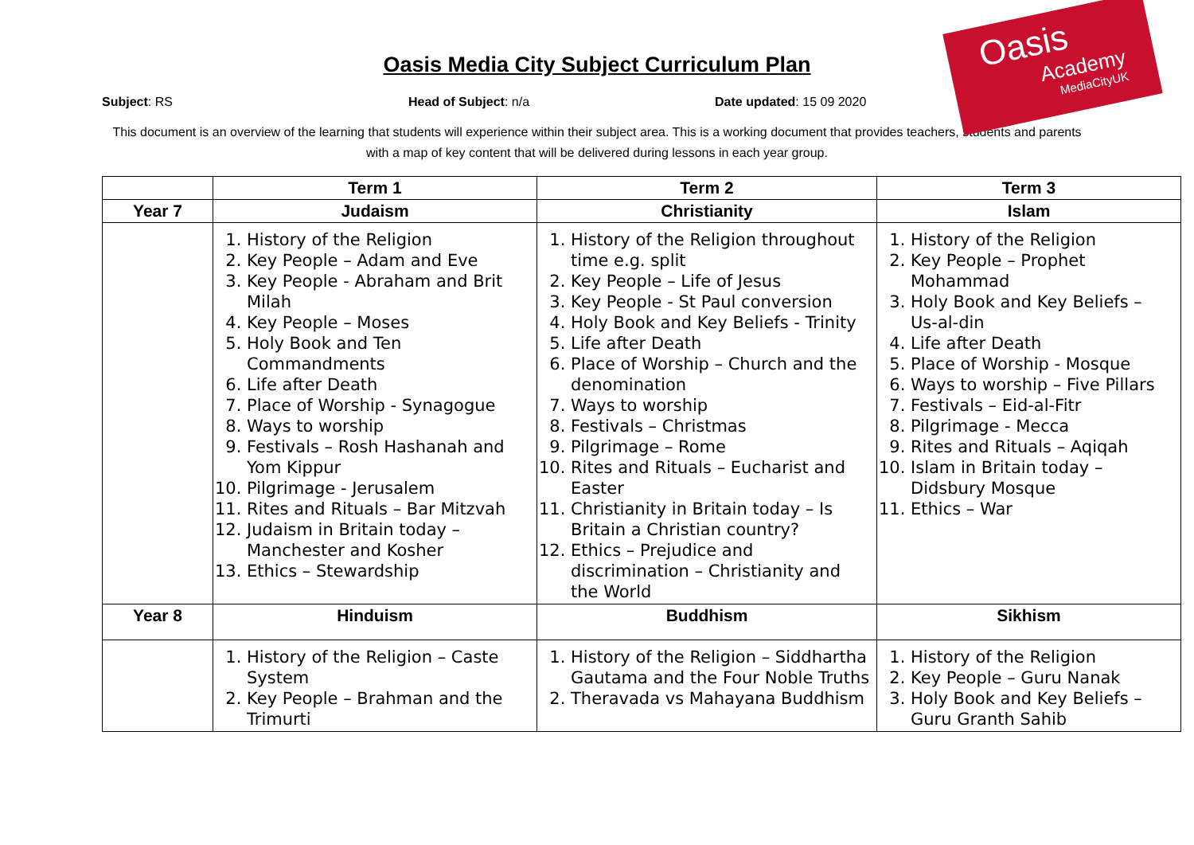Oasis
Academy
MediaCityUK
Oasis Media City Subject Curriculum Plan
Subject: RS Head of Subject: n/a Date updated: 15 09 2020
This document is an overview of the learning that students will experience within their subject area. This is a working document that provides teachers, students and parents with a map of key content that will be delivered during lessons in each year group.
| | Term 1 | Term 2 | Term 3 |
| --- | --- | --- | --- |
| Year 7 | Judaism | Christianity | Islam |
| | 1. History of the Religion 2. Key People – Adam and Eve 3. Key People - Abraham and Brit Milah 4. Key People – Moses 5. Holy Book and Ten Commandments 6. Life after Death 7. Place of Worship - Synagogue 8. Ways to worship 9. Festivals – Rosh Hashanah and Yom Kippur 10. Pilgrimage - Jerusalem 11. Rites and Rituals – Bar Mitzvah 12. Judaism in Britain today – Manchester and Kosher 13. Ethics – Stewardship | 1. History of the Religion throughout time e.g. split 2. Key People – Life of Jesus 3. Key People - St Paul conversion 4. Holy Book and Key Beliefs - Trinity 5. Life after Death 6. Place of Worship – Church and the denomination 7. Ways to worship 8. Festivals – Christmas 9. Pilgrimage – Rome 10. Rites and Rituals – Eucharist and Easter 11. Christianity in Britain today – Is Britain a Christian country? 12. Ethics – Prejudice and discrimination – Christianity and the World | 1. History of the Religion 2. Key People – Prophet Mohammad 3. Holy Book and Key Beliefs – Us-al-din 4. Life after Death 5. Place of Worship - Mosque 6. Ways to worship – Five Pillars 7. Festivals – Eid-al-Fitr 8. Pilgrimage - Mecca 9. Rites and Rituals – Aqiqah 10. Islam in Britain today – Didsbury Mosque 11. Ethics – War |
| Year 8 | Hinduism | Buddhism | Sikhism |
| | 1. History of the Religion – Caste System 2. Key People – Brahman and the Trimurti | 1. History of the Religion – Siddhartha Gautama and the Four Noble Truths 2. Theravada vs Mahayana Buddhism | 1. History of the Religion 2. Key People – Guru Nanak 3. Holy Book and Key Beliefs – Guru Granth Sahib |